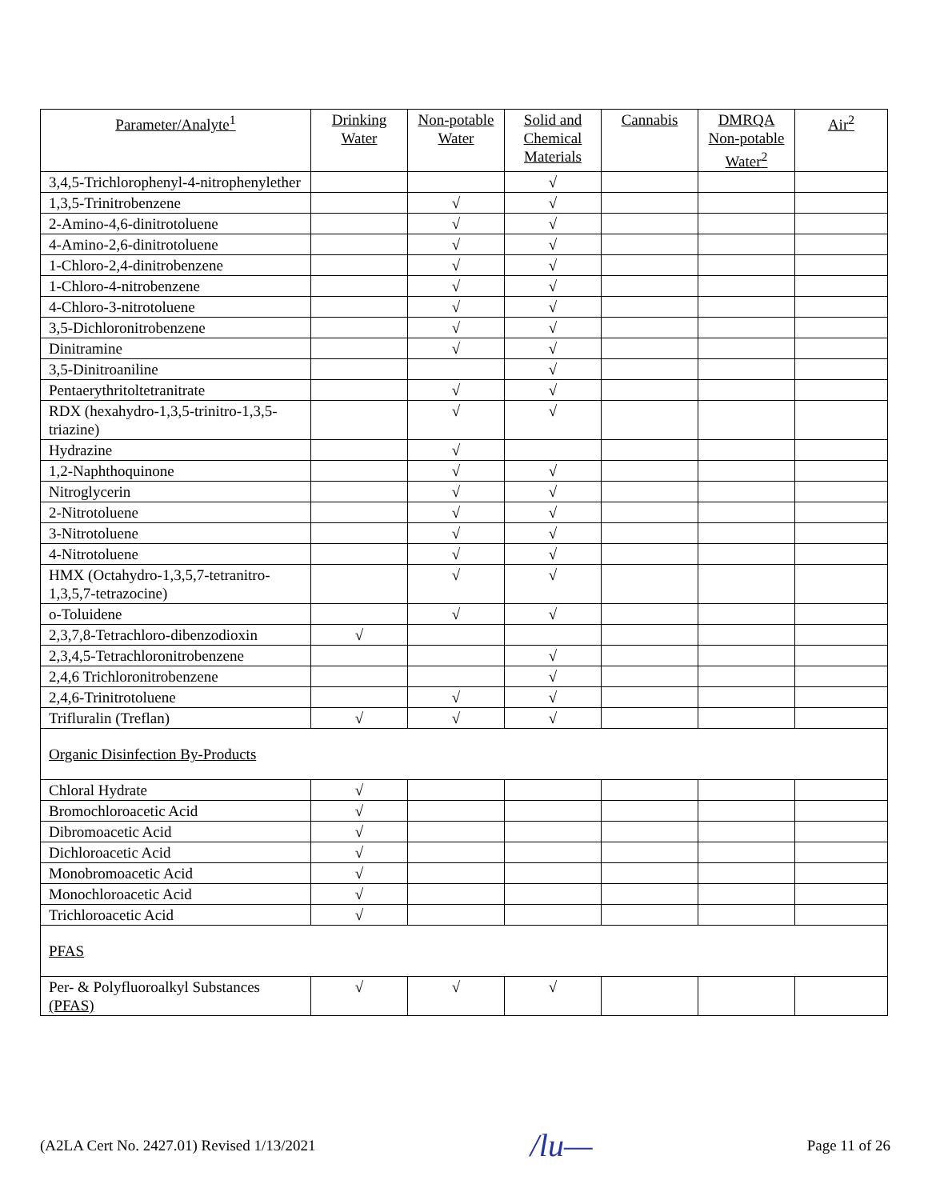| Parameter/Analyte<sup>1</sup> | Drinking Water | Non-potable Water | Solid and Chemical Materials | Cannabis | DMRQA Non-potable Water<sup>2</sup> | Air<sup>2</sup> |
| --- | --- | --- | --- | --- | --- | --- |
| 3,4,5-Trichlorophenyl-4-nitrophenylether | | | √ | | | |
| 1,3,5-Trinitrobenzene | | √ | √ | | | |
| 2-Amino-4,6-dinitrotoluene | | √ | √ | | | |
| 4-Amino-2,6-dinitrotoluene | | √ | √ | | | |
| 1-Chloro-2,4-dinitrobenzene | | √ | √ | | | |
| 1-Chloro-4-nitrobenzene | | √ | √ | | | |
| 4-Chloro-3-nitrotoluene | | √ | √ | | | |
| 3,5-Dichloronitrobenzene | | √ | √ | | | |
| Dinitramine | | √ | √ | | | |
| 3,5-Dinitroaniline | | | √ | | | |
| Pentaerythritoltetranitrate | | √ | √ | | | |
| RDX (hexahydro-1,3,5-trinitro-1,3,5-triazine) | | √ | √ | | | |
| Hydrazine | | √ | | | | |
| 1,2-Naphthoquinone | | √ | √ | | | |
| Nitroglycerin | | √ | √ | | | |
| 2-Nitrotoluene | | √ | √ | | | |
| 3-Nitrotoluene | | √ | √ | | | |
| 4-Nitrotoluene | | √ | √ | | | |
| HMX (Octahydro-1,3,5,7-tetranitro-1,3,5,7-tetrazocine) | | √ | √ | | | |
| o-Toluidene | | √ | √ | | | |
| 2,3,7,8-Tetrachloro-dibenzodioxin | √ | | | | | |
| 2,3,4,5-Tetrachloronitrobenzene | | | √ | | | |
| 2,4,6 Trichloronitrobenzene | | | √ | | | |
| 2,4,6-Trinitrotoluene | | √ | √ | | | |
| Trifluralin (Treflan) | √ | √ | √ | | | |
| Organic Disinfection By-Products | | | | | | |
| Chloral Hydrate | √ | | | | | |
| Bromochloroacetic Acid | √ | | | | | |
| Dibromoacetic Acid | √ | | | | | |
| Dichloroacetic Acid | √ | | | | | |
| Monobromoacetic Acid | √ | | | | | |
| Monochloroacetic Acid | √ | | | | | |
| Trichloroacetic Acid | √ | | | | | |
| PFAS | | | | | | |
| Per- & Polyfluoroalkyl Substances (PFAS) | √ | √ | √ | | | |
(A2LA Cert No. 2427.01) Revised 1/13/2021 /lu— Page 11 of 26